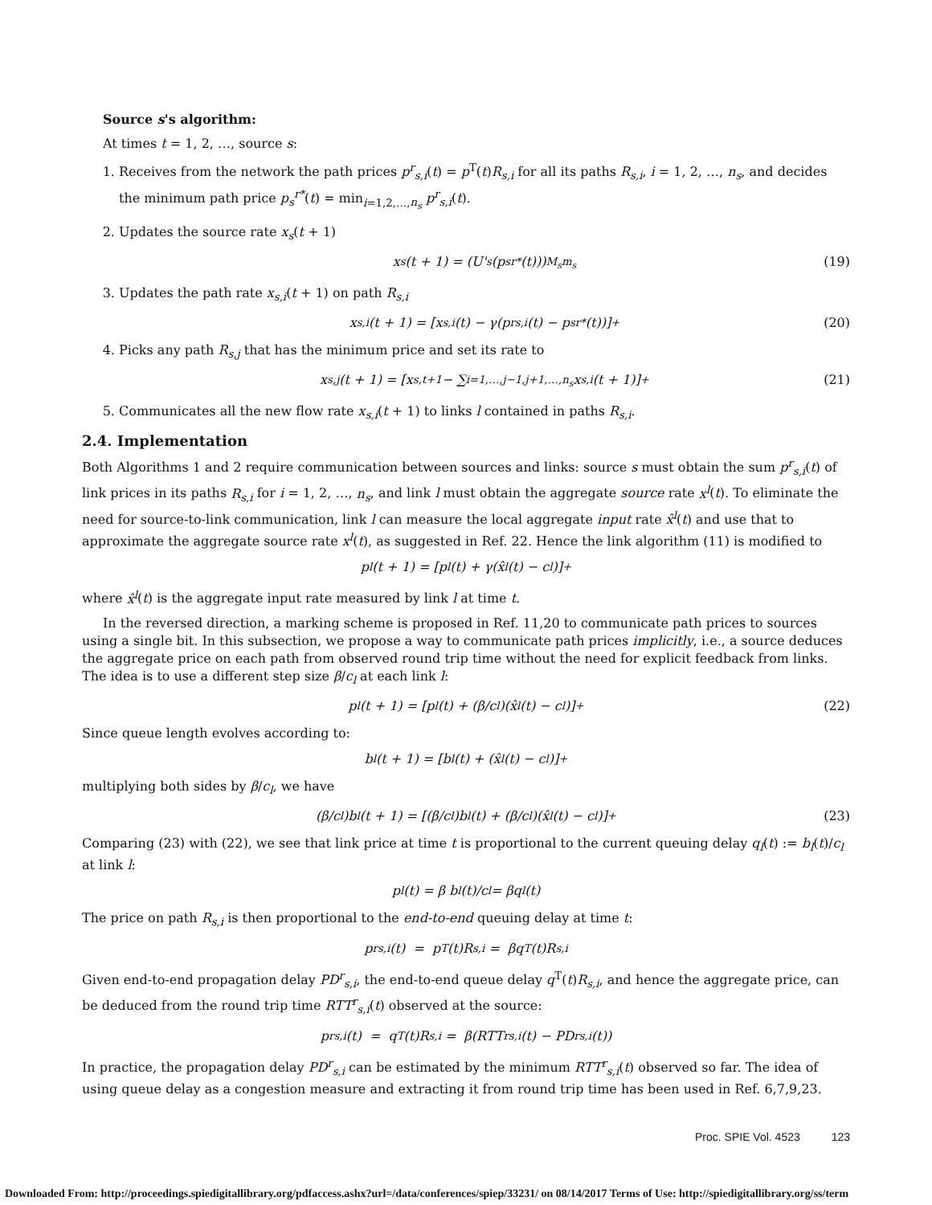Source s's algorithm:
At times t = 1, 2, …, source s:
1. Receives from the network the path prices p<sup>r</sup><sub>s,i</sub>(t) = p<sup>T</sup>(t)R<sub>s,i</sub> for all its paths R<sub>s,i</sub>, i = 1, 2, …, n<sub>s</sub>, and decides the minimum path price p<sub>s</sub><sup>r*</sup>(t) = min<sub>i=1,2,…,n<sub>s</sub></sub> p<sup>r</sup><sub>s,i</sub>(t).
2. Updates the source rate x<sub>s</sub>(t + 1)
x<sub>s</sub>(t + 1) = (U'<sub>s</sub>(p<sub>s</sub><sup>r*</sup>(t)))<sup>M<sub>s</sub></sup><sub>m<sub>s</sub></sub> (19)
3. Updates the path rate x<sub>s,i</sub>(t + 1) on path R<sub>s,i</sub>
x<sub>s,i</sub>(t + 1) = [x<sub>s,i</sub>(t) − γ(p<sup>r</sup><sub>s,i</sub>(t) − p<sub>s</sub><sup>r*</sup>(t))]<sup>+</sup> (20)
4. Picks any path R<sub>s,j</sub> that has the minimum price and set its rate to
x<sub>s,j</sub>(t + 1) = [x<sub>s,t+1</sub> − ∑<sub>i=1,…,j−1,j+1,…,n<sub>s</sub></sub> x<sub>s,i</sub>(t + 1)]<sup>+</sup> (21)
5. Communicates all the new flow rate x<sub>s,i</sub>(t + 1) to links l contained in paths R<sub>s,i</sub>.
2.4. Implementation
Both Algorithms 1 and 2 require communication between sources and links: source s must obtain the sum p<sup>r</sup><sub>s,i</sub>(t) of link prices in its paths R<sub>s,i</sub> for i = 1, 2, …, n<sub>s</sub>, and link l must obtain the aggregate source rate x<sup>l</sup>(t). To eliminate the need for source-to-link communication, link l can measure the local aggregate input rate x̂<sup>l</sup>(t) and use that to approximate the aggregate source rate x<sup>l</sup>(t), as suggested in Ref. 22. Hence the link algorithm (11) is modified to
p<sub>l</sub>(t + 1) = [p<sub>l</sub>(t) + γ(x̂<sup>l</sup>(t) − c<sub>l</sub>)]<sup>+</sup>
where x̂<sup>l</sup>(t) is the aggregate input rate measured by link l at time t.
In the reversed direction, a marking scheme is proposed in Ref. 11,20 to communicate path prices to sources using a single bit. In this subsection, we propose a way to communicate path prices implicitly, i.e., a source deduces the aggregate price on each path from observed round trip time without the need for explicit feedback from links. The idea is to use a different step size β/c<sub>l</sub> at each link l:
p<sub>l</sub>(t + 1) = [p<sub>l</sub>(t) + (β/c<sub>l</sub>)(x̂<sup>l</sup>(t) − c<sub>l</sub>)]<sup>+</sup> (22)
Since queue length evolves according to:
b<sub>l</sub>(t + 1) = [b<sub>l</sub>(t) + (x̂<sup>l</sup>(t) − c<sub>l</sub>)]<sup>+</sup>
multiplying both sides by β/c<sub>l</sub>, we have
(β/c<sub>l</sub>)b<sub>l</sub>(t + 1) = [(β/c<sub>l</sub>)b<sub>l</sub>(t) + (β/c<sub>l</sub>)(x̂<sup>l</sup>(t) − c<sub>l</sub>)]<sup>+</sup> (23)
Comparing (23) with (22), we see that link price at time t is proportional to the current queuing delay q<sub>l</sub>(t) := b<sub>l</sub>(t)/c<sub>l</sub> at link l:
p<sub>l</sub>(t) = β b<sub>l</sub>(t)/c<sub>l</sub> = βq<sub>l</sub>(t)
The price on path R<sub>s,i</sub> is then proportional to the end-to-end queuing delay at time t:
p<sup>r</sup><sub>s,i</sub>(t) = p<sup>T</sup>(t)R<sub>s,i</sub> = βq<sup>T</sup>(t)R<sub>s,i</sub>
Given end-to-end propagation delay PD<sup>r</sup><sub>s,i</sub>, the end-to-end queue delay q<sup>T</sup>(t)R<sub>s,i</sub>, and hence the aggregate price, can be deduced from the round trip time RTT<sup>r</sup><sub>s,i</sub>(t) observed at the source:
p<sup>r</sup><sub>s,i</sub>(t) = q<sup>T</sup>(t)R<sub>s,i</sub> = β(RTT<sup>r</sup><sub>s,i</sub>(t) − PD<sup>r</sup><sub>s,i</sub>(t))
In practice, the propagation delay PD<sup>r</sup><sub>s,i</sub> can be estimated by the minimum RTT<sup>r</sup><sub>s,i</sub>(t) observed so far. The idea of using queue delay as a congestion measure and extracting it from round trip time has been used in Ref. 6,7,9,23.
Proc. SPIE Vol. 4523 123
Downloaded From: http://proceedings.spiedigitallibrary.org/pdfaccess.ashx?url=/data/conferences/spiep/33231/ on 08/14/2017 Terms of Use: http://spiedigitallibrary.org/ss/term